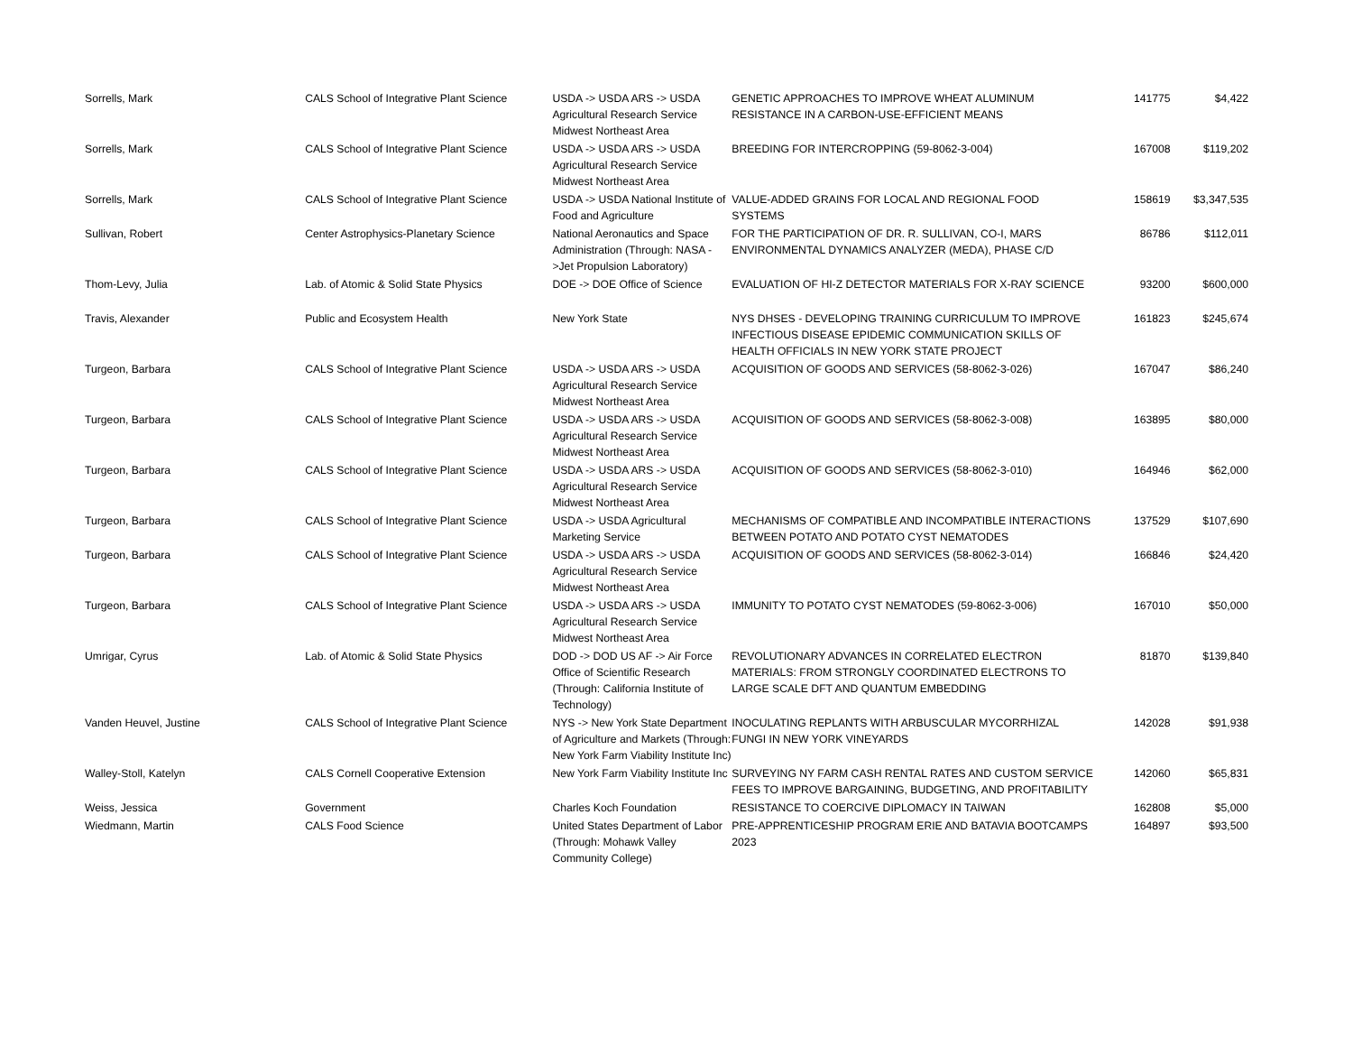| Sorrells, Mark | CALS School of Integrative Plant Science | USDA -> USDA ARS -> USDA Agricultural Research Service Midwest Northeast Area | GENETIC APPROACHES TO IMPROVE WHEAT ALUMINUM RESISTANCE IN A CARBON-USE-EFFICIENT MEANS | 141775 | $4,422 |
| Sorrells, Mark | CALS School of Integrative Plant Science | USDA -> USDA ARS -> USDA Agricultural Research Service Midwest Northeast Area | BREEDING FOR INTERCROPPING (59-8062-3-004) | 167008 | $119,202 |
| Sorrells, Mark | CALS School of Integrative Plant Science | USDA -> USDA National Institute of Food and Agriculture | VALUE-ADDED GRAINS FOR LOCAL AND REGIONAL FOOD SYSTEMS | 158619 | $3,347,535 |
| Sullivan, Robert | Center Astrophysics-Planetary Science | National Aeronautics and Space Administration (Through: NASA ->Jet Propulsion Laboratory) | FOR THE PARTICIPATION OF DR. R. SULLIVAN, CO-I, MARS ENVIRONMENTAL DYNAMICS ANALYZER (MEDA), PHASE C/D | 86786 | $112,011 |
| Thom-Levy, Julia | Lab. of Atomic & Solid State Physics | DOE -> DOE Office of Science | EVALUATION OF HI-Z DETECTOR MATERIALS FOR X-RAY SCIENCE | 93200 | $600,000 |
| Travis, Alexander | Public and Ecosystem Health | New York State | NYS DHSES - DEVELOPING TRAINING CURRICULUM TO IMPROVE INFECTIOUS DISEASE EPIDEMIC COMMUNICATION SKILLS OF HEALTH OFFICIALS IN NEW YORK STATE PROJECT | 161823 | $245,674 |
| Turgeon, Barbara | CALS School of Integrative Plant Science | USDA -> USDA ARS -> USDA Agricultural Research Service Midwest Northeast Area | ACQUISITION OF GOODS AND SERVICES (58-8062-3-026) | 167047 | $86,240 |
| Turgeon, Barbara | CALS School of Integrative Plant Science | USDA -> USDA ARS -> USDA Agricultural Research Service Midwest Northeast Area | ACQUISITION OF GOODS AND SERVICES (58-8062-3-008) | 163895 | $80,000 |
| Turgeon, Barbara | CALS School of Integrative Plant Science | USDA -> USDA ARS -> USDA Agricultural Research Service Midwest Northeast Area | ACQUISITION OF GOODS AND SERVICES (58-8062-3-010) | 164946 | $62,000 |
| Turgeon, Barbara | CALS School of Integrative Plant Science | USDA -> USDA Agricultural Marketing Service | MECHANISMS OF COMPATIBLE AND INCOMPATIBLE INTERACTIONS BETWEEN POTATO AND POTATO CYST NEMATODES | 137529 | $107,690 |
| Turgeon, Barbara | CALS School of Integrative Plant Science | USDA -> USDA ARS -> USDA Agricultural Research Service Midwest Northeast Area | ACQUISITION OF GOODS AND SERVICES (58-8062-3-014) | 166846 | $24,420 |
| Turgeon, Barbara | CALS School of Integrative Plant Science | USDA -> USDA ARS -> USDA Agricultural Research Service Midwest Northeast Area | IMMUNITY TO POTATO CYST NEMATODES (59-8062-3-006) | 167010 | $50,000 |
| Umrigar, Cyrus | Lab. of Atomic & Solid State Physics | DOD -> DOD US AF -> Air Force Office of Scientific Research (Through: California Institute of Technology) | REVOLUTIONARY ADVANCES IN CORRELATED ELECTRON MATERIALS: FROM STRONGLY COORDINATED ELECTRONS TO LARGE SCALE DFT AND QUANTUM EMBEDDING | 81870 | $139,840 |
| Vanden Heuvel, Justine | CALS School of Integrative Plant Science | NYS -> New York State Department of Agriculture and Markets (Through: New York Farm Viability Institute Inc) | INOCULATING REPLANTS WITH ARBUSCULAR MYCORRHIZAL FUNGI IN NEW YORK VINEYARDS | 142028 | $91,938 |
| Walley-Stoll, Katelyn | CALS Cornell Cooperative Extension | New York Farm Viability Institute Inc | SURVEYING NY FARM CASH RENTAL RATES AND CUSTOM SERVICE FEES TO IMPROVE BARGAINING, BUDGETING, AND PROFITABILITY | 142060 | $65,831 |
| Weiss, Jessica | Government | Charles Koch Foundation | RESISTANCE TO COERCIVE DIPLOMACY IN TAIWAN | 162808 | $5,000 |
| Wiedmann, Martin | CALS Food Science | United States Department of Labor (Through: Mohawk Valley Community College) | PRE-APPRENTICESHIP PROGRAM ERIE AND BATAVIA BOOTCAMPS 2023 | 164897 | $93,500 |